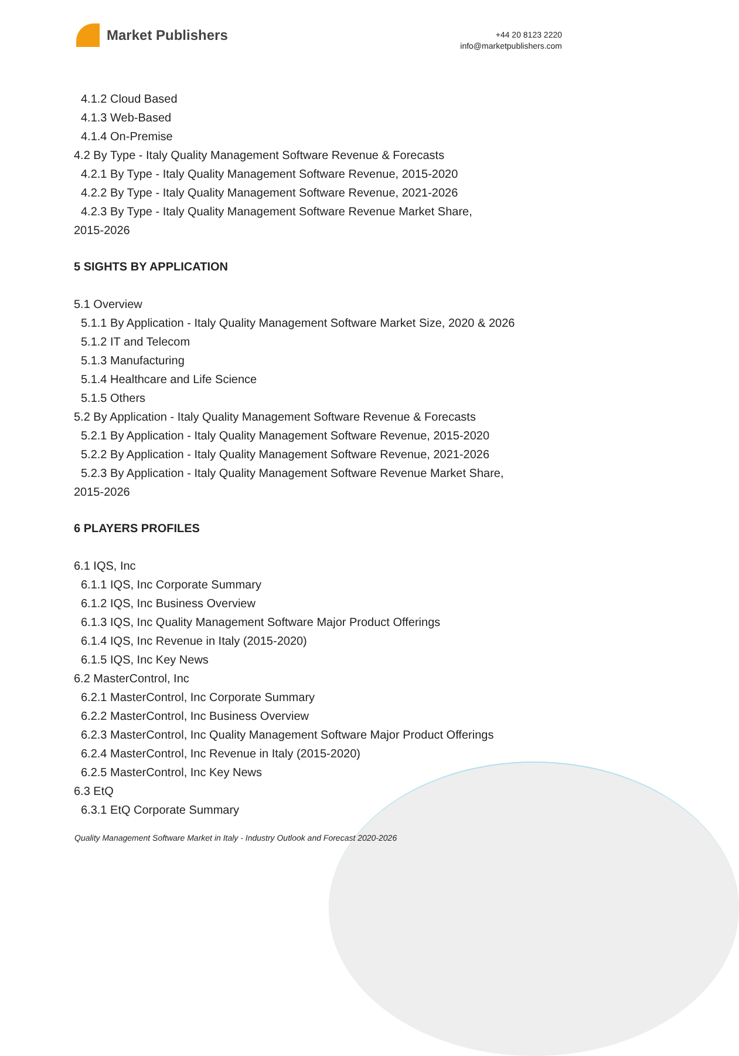Market Publishers
+44 20 8123 2220
info@marketpublishers.com
4.1.2 Cloud Based
4.1.3 Web-Based
4.1.4 On-Premise
4.2 By Type - Italy Quality Management Software Revenue & Forecasts
4.2.1 By Type - Italy Quality Management Software Revenue, 2015-2020
4.2.2 By Type - Italy Quality Management Software Revenue, 2021-2026
4.2.3 By Type - Italy Quality Management Software Revenue Market Share,
2015-2026
5 SIGHTS BY APPLICATION
5.1 Overview
5.1.1 By Application - Italy Quality Management Software Market Size, 2020 & 2026
5.1.2 IT and Telecom
5.1.3 Manufacturing
5.1.4 Healthcare and Life Science
5.1.5 Others
5.2 By Application - Italy Quality Management Software Revenue & Forecasts
5.2.1 By Application - Italy Quality Management Software Revenue, 2015-2020
5.2.2 By Application - Italy Quality Management Software Revenue, 2021-2026
5.2.3 By Application - Italy Quality Management Software Revenue Market Share,
2015-2026
6 PLAYERS PROFILES
6.1 IQS, Inc
6.1.1 IQS, Inc Corporate Summary
6.1.2 IQS, Inc Business Overview
6.1.3 IQS, Inc Quality Management Software Major Product Offerings
6.1.4 IQS, Inc Revenue in Italy (2015-2020)
6.1.5 IQS, Inc Key News
6.2 MasterControl, Inc
6.2.1 MasterControl, Inc Corporate Summary
6.2.2 MasterControl, Inc Business Overview
6.2.3 MasterControl, Inc Quality Management Software Major Product Offerings
6.2.4 MasterControl, Inc Revenue in Italy (2015-2020)
6.2.5 MasterControl, Inc Key News
6.3 EtQ
6.3.1 EtQ Corporate Summary
Quality Management Software Market in Italy - Industry Outlook and Forecast 2020-2026